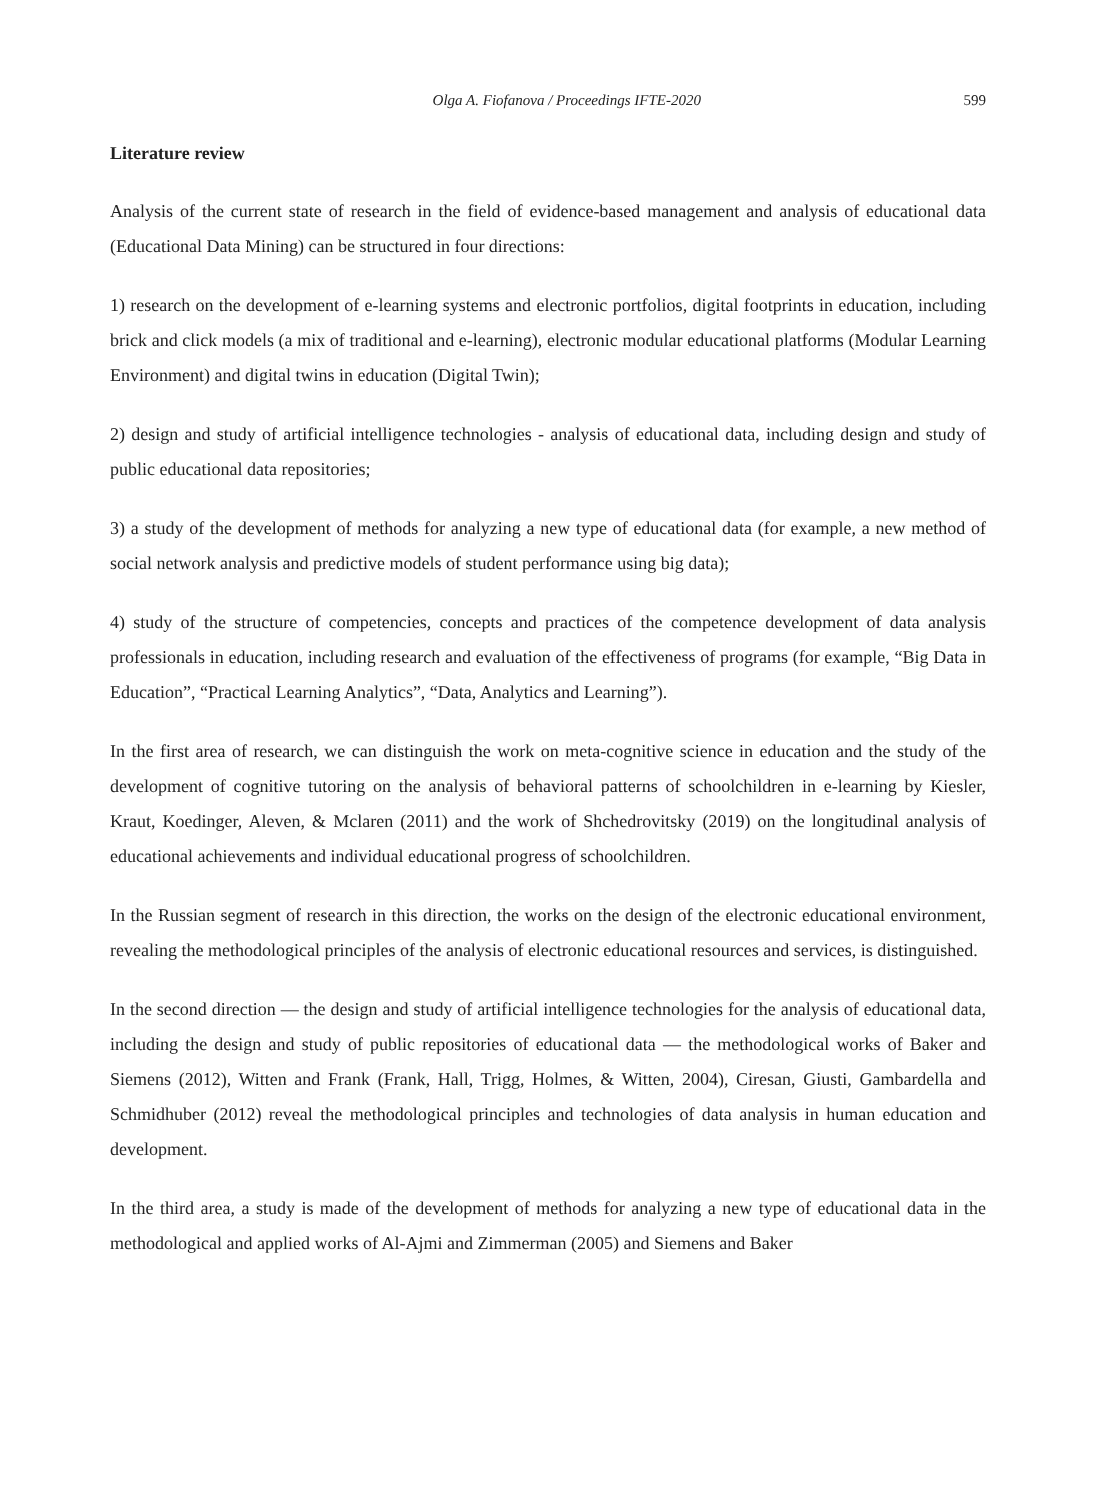Olga A. Fiofanova / Proceedings IFTE-2020 599
Literature review
Analysis of the current state of research in the field of evidence-based management and analysis of educational data (Educational Data Mining) can be structured in four directions:
1) research on the development of e-learning systems and electronic portfolios, digital footprints in education, including brick and click models (a mix of traditional and e-learning), electronic modular educational platforms (Modular Learning Environment) and digital twins in education (Digital Twin);
2) design and study of artificial intelligence technologies - analysis of educational data, including design and study of public educational data repositories;
3) a study of the development of methods for analyzing a new type of educational data (for example, a new method of social network analysis and predictive models of student performance using big data);
4) study of the structure of competencies, concepts and practices of the competence development of data analysis professionals in education, including research and evaluation of the effectiveness of programs (for example, “Big Data in Education”, “Practical Learning Analytics”, “Data, Analytics and Learning”).
In the first area of research, we can distinguish the work on meta-cognitive science in education and the study of the development of cognitive tutoring on the analysis of behavioral patterns of schoolchildren in e-learning by Kiesler, Kraut, Koedinger, Aleven, & Mclaren (2011) and the work of Shchedrovitsky (2019) on the longitudinal analysis of educational achievements and individual educational progress of schoolchildren.
In the Russian segment of research in this direction, the works on the design of the electronic educational environment, revealing the methodological principles of the analysis of electronic educational resources and services, is distinguished.
In the second direction — the design and study of artificial intelligence technologies for the analysis of educational data, including the design and study of public repositories of educational data — the methodological works of Baker and Siemens (2012), Witten and Frank (Frank, Hall, Trigg, Holmes, & Witten, 2004), Ciresan, Giusti, Gambardella and Schmidhuber (2012) reveal the methodological principles and technologies of data analysis in human education and development.
In the third area, a study is made of the development of methods for analyzing a new type of educational data in the methodological and applied works of Al-Ajmi and Zimmerman (2005) and Siemens and Baker